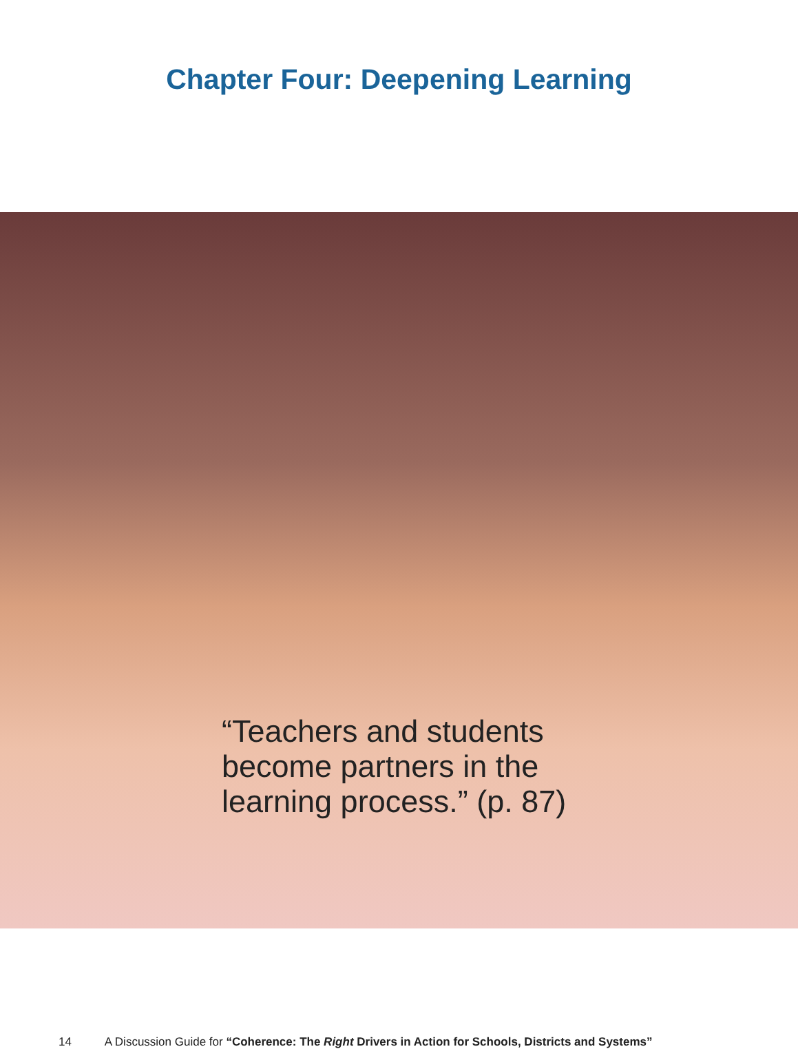Chapter Four: Deepening Learning
“Teachers and students
become partners in the
learning process.” (p. 87)
14 A Discussion Guide for “Coherence: The Right Drivers in Action for Schools, Districts and Systems”